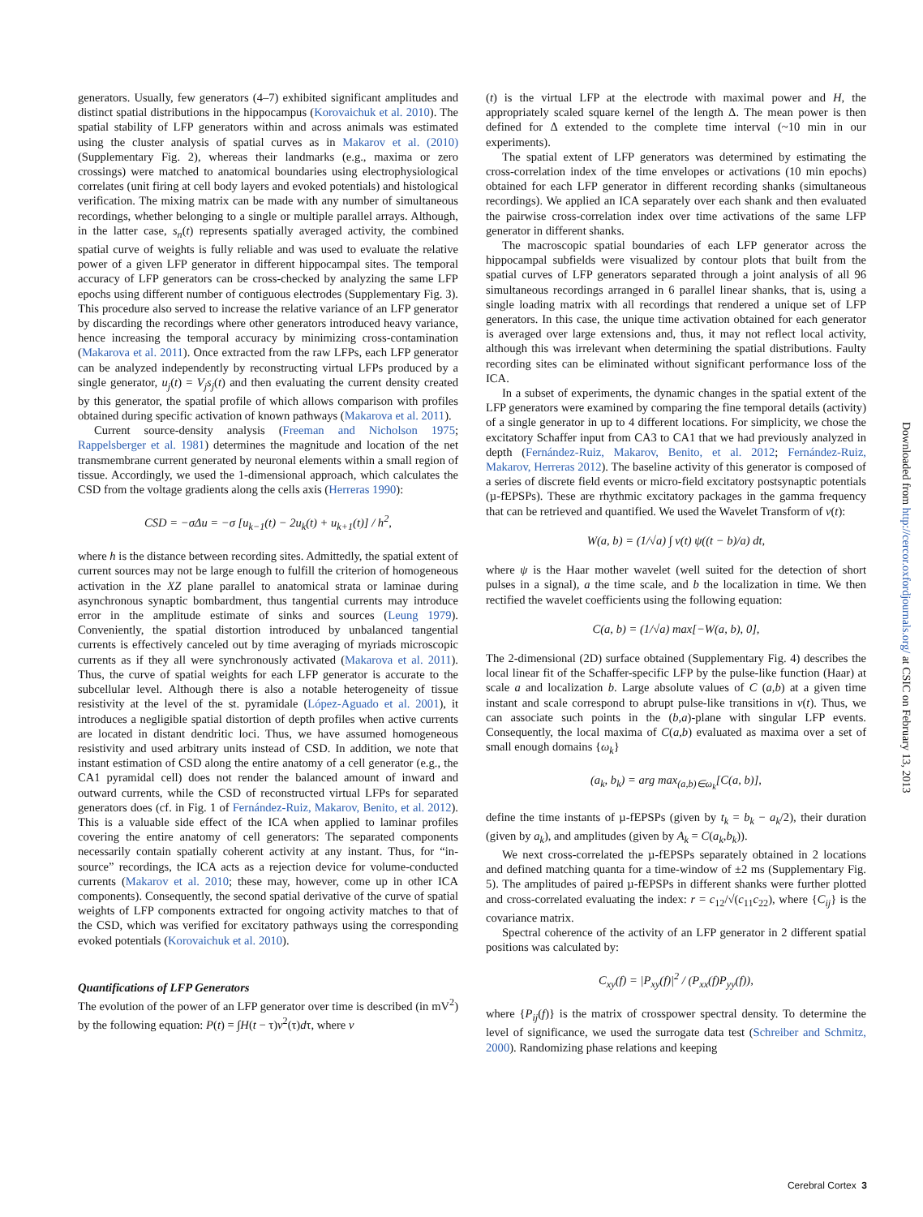generators. Usually, few generators (4–7) exhibited significant amplitudes and distinct spatial distributions in the hippocampus (Korovaichuk et al. 2010). The spatial stability of LFP generators within and across animals was estimated using the cluster analysis of spatial curves as in Makarov et al. (2010) (Supplementary Fig. 2), whereas their landmarks (e.g., maxima or zero crossings) were matched to anatomical boundaries using electrophysiological correlates (unit firing at cell body layers and evoked potentials) and histological verification. The mixing matrix can be made with any number of simultaneous recordings, whether belonging to a single or multiple parallel arrays. Although, in the latter case, s<sub>n</sub>(t) represents spatially averaged activity, the combined spatial curve of weights is fully reliable and was used to evaluate the relative power of a given LFP generator in different hippocampal sites. The temporal accuracy of LFP generators can be cross-checked by analyzing the same LFP epochs using different number of contiguous electrodes (Supplementary Fig. 3). This procedure also served to increase the relative variance of an LFP generator by discarding the recordings where other generators introduced heavy variance, hence increasing the temporal accuracy by minimizing cross-contamination (Makarova et al. 2011). Once extracted from the raw LFPs, each LFP generator can be analyzed independently by reconstructing virtual LFPs produced by a single generator, u<sub>j</sub>(t) = V<sub>j</sub>s<sub>j</sub>(t) and then evaluating the current density created by this generator, the spatial profile of which allows comparison with profiles obtained during specific activation of known pathways (Makarova et al. 2011).
Current source-density analysis (Freeman and Nicholson 1975; Rappelsberger et al. 1981) determines the magnitude and location of the net transmembrane current generated by neuronal elements within a small region of tissue. Accordingly, we used the 1-dimensional approach, which calculates the CSD from the voltage gradients along the cells axis (Herreras 1990):
CSD = −σΔu = −σ [u<sub>k−1</sub>(t) − 2u<sub>k</sub>(t) + u<sub>k+1</sub>(t)] / h<sup>2</sup>,
where h is the distance between recording sites. Admittedly, the spatial extent of current sources may not be large enough to fulfill the criterion of homogeneous activation in the XZ plane parallel to anatomical strata or laminae during asynchronous synaptic bombardment, thus tangential currents may introduce error in the amplitude estimate of sinks and sources (Leung 1979). Conveniently, the spatial distortion introduced by unbalanced tangential currents is effectively canceled out by time averaging of myriads microscopic currents as if they all were synchronously activated (Makarova et al. 2011). Thus, the curve of spatial weights for each LFP generator is accurate to the subcellular level. Although there is also a notable heterogeneity of tissue resistivity at the level of the st. pyramidale (López-Aguado et al. 2001), it introduces a negligible spatial distortion of depth profiles when active currents are located in distant dendritic loci. Thus, we have assumed homogeneous resistivity and used arbitrary units instead of CSD. In addition, we note that instant estimation of CSD along the entire anatomy of a cell generator (e.g., the CA1 pyramidal cell) does not render the balanced amount of inward and outward currents, while the CSD of reconstructed virtual LFPs for separated generators does (cf. in Fig. 1 of Fernández-Ruiz, Makarov, Benito, et al. 2012). This is a valuable side effect of the ICA when applied to laminar profiles covering the entire anatomy of cell generators: The separated components necessarily contain spatially coherent activity at any instant. Thus, for “in-source” recordings, the ICA acts as a rejection device for volume-conducted currents (Makarov et al. 2010; these may, however, come up in other ICA components). Consequently, the second spatial derivative of the curve of spatial weights of LFP components extracted for ongoing activity matches to that of the CSD, which was verified for excitatory pathways using the corresponding evoked potentials (Korovaichuk et al. 2010).
Quantifications of LFP Generators
The evolution of the power of an LFP generator over time is described (in mV<sup>2</sup>) by the following equation: P(t) = ∫H(t − τ)v<sup>2</sup>(τ)dτ, where v
(t) is the virtual LFP at the electrode with maximal power and H, the appropriately scaled square kernel of the length Δ. The mean power is then defined for Δ extended to the complete time interval (~10 min in our experiments).
The spatial extent of LFP generators was determined by estimating the cross-correlation index of the time envelopes or activations (10 min epochs) obtained for each LFP generator in different recording shanks (simultaneous recordings). We applied an ICA separately over each shank and then evaluated the pairwise cross-correlation index over time activations of the same LFP generator in different shanks.
The macroscopic spatial boundaries of each LFP generator across the hippocampal subfields were visualized by contour plots that built from the spatial curves of LFP generators separated through a joint analysis of all 96 simultaneous recordings arranged in 6 parallel linear shanks, that is, using a single loading matrix with all recordings that rendered a unique set of LFP generators. In this case, the unique time activation obtained for each generator is averaged over large extensions and, thus, it may not reflect local activity, although this was irrelevant when determining the spatial distributions. Faulty recording sites can be eliminated without significant performance loss of the ICA.
In a subset of experiments, the dynamic changes in the spatial extent of the LFP generators were examined by comparing the fine temporal details (activity) of a single generator in up to 4 different locations. For simplicity, we chose the excitatory Schaffer input from CA3 to CA1 that we had previously analyzed in depth (Fernández-Ruiz, Makarov, Benito, et al. 2012; Fernández-Ruiz, Makarov, Herreras 2012). The baseline activity of this generator is composed of a series of discrete field events or micro-field excitatory postsynaptic potentials (µ-fEPSPs). These are rhythmic excitatory packages in the gamma frequency that can be retrieved and quantified. We used the Wavelet Transform of v(t):
W(a, b) = (1/√a) ∫ v(t) ψ((t − b)/a) dt,
where ψ is the Haar mother wavelet (well suited for the detection of short pulses in a signal), a the time scale, and b the localization in time. We then rectified the wavelet coefficients using the following equation:
C(a, b) = (1/√a) max[−W(a, b), 0],
The 2-dimensional (2D) surface obtained (Supplementary Fig. 4) describes the local linear fit of the Schaffer-specific LFP by the pulse-like function (Haar) at scale a and localization b. Large absolute values of C (a,b) at a given time instant and scale correspond to abrupt pulse-like transitions in v(t). Thus, we can associate such points in the (b,a)-plane with singular LFP events. Consequently, the local maxima of C(a,b) evaluated as maxima over a set of small enough domains {ω<sub>k</sub>}
(a<sub>k</sub>, b<sub>k</sub>) = arg max<sub>(a,b)∈ω<sub>k</sub></sub>[C(a, b)],
define the time instants of µ-fEPSPs (given by t<sub>k</sub> = b<sub>k</sub> − a<sub>k</sub>/2), their duration (given by a<sub>k</sub>), and amplitudes (given by A<sub>k</sub> = C(a<sub>k</sub>,b<sub>k</sub>)).
We next cross-correlated the µ-fEPSPs separately obtained in 2 locations and defined matching quanta for a time-window of ±2 ms (Supplementary Fig. 5). The amplitudes of paired µ-fEPSPs in different shanks were further plotted and cross-correlated evaluating the index: r = c<sub>12</sub>/√(c<sub>11</sub>c<sub>22</sub>), where {C<sub>ij</sub>} is the covariance matrix.
Spectral coherence of the activity of an LFP generator in 2 different spatial positions was calculated by:
C<sub>xy</sub>(f) = |P<sub>xy</sub>(f)|<sup>2</sup> / (P<sub>xx</sub>(f)P<sub>yy</sub>(f)),
where {P<sub>ij</sub>(f)} is the matrix of crosspower spectral density. To determine the level of significance, we used the surrogate data test (Schreiber and Schmitz, 2000). Randomizing phase relations and keeping
Downloaded from http://cercor.oxfordjournals.org/ at CSIC on February 13, 2013
Cerebral Cortex 3